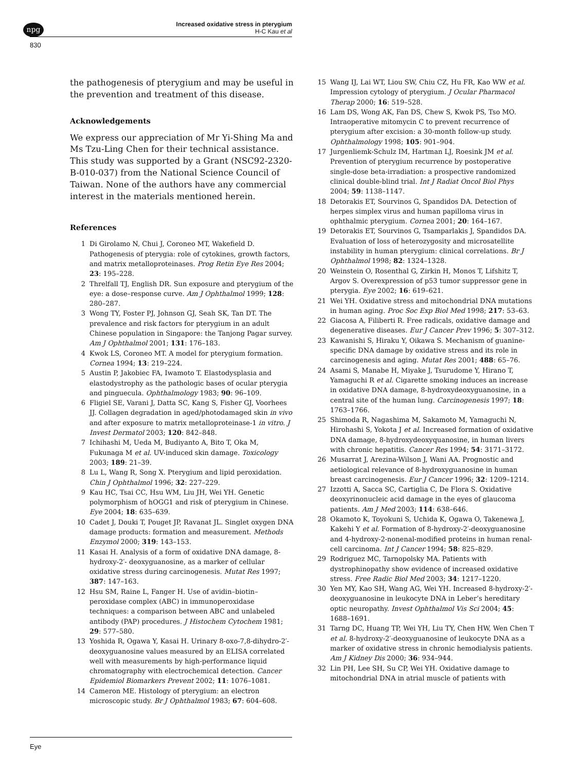npg
Increased oxidative stress in pterygium
H-C Kau et al
830
the pathogenesis of pterygium and may be useful in the prevention and treatment of this disease.
Acknowledgements
We express our appreciation of Mr Yi-Shing Ma and Ms Tzu-Ling Chen for their technical assistance. This study was supported by a Grant (NSC92-2320-B-010-037) from the National Science Council of Taiwan. None of the authors have any commercial interest in the materials mentioned herein.
References
1 Di Girolamo N, Chui J, Coroneo MT, Wakefield D. Pathogenesis of pterygia: role of cytokines, growth factors, and matrix metalloproteinases. Prog Retin Eye Res 2004; 23: 195–228.
2 Threlfall TJ, English DR. Sun exposure and pterygium of the eye: a dose–response curve. Am J Ophthalmol 1999; 128: 280–287.
3 Wong TY, Foster PJ, Johnson GJ, Seah SK, Tan DT. The prevalence and risk factors for pterygium in an adult Chinese population in Singapore: the Tanjong Pagar survey. Am J Ophthalmol 2001; 131: 176–183.
4 Kwok LS, Coroneo MT. A model for pterygium formation. Cornea 1994; 13: 219–224.
5 Austin P, Jakobiec FA, Iwamoto T. Elastodysplasia and elastodystrophy as the pathologic bases of ocular pterygia and pinguecula. Ophthalmology 1983; 90: 96–109.
6 Fligiel SE, Varani J, Datta SC, Kang S, Fisher GJ, Voorhees JJ. Collagen degradation in aged/photodamaged skin in vivo and after exposure to matrix metalloproteinase-1 in vitro. J Invest Dermatol 2003; 120: 842–848.
7 Ichihashi M, Ueda M, Budiyanto A, Bito T, Oka M, Fukunaga M et al. UV-induced skin damage. Toxicology 2003; 189: 21–39.
8 Lu L, Wang R, Song X. Pterygium and lipid peroxidation. Chin J Ophthalmol 1996; 32: 227–229.
9 Kau HC, Tsai CC, Hsu WM, Liu JH, Wei YH. Genetic polymorphism of hOGG1 and risk of pterygium in Chinese. Eye 2004; 18: 635–639.
10 Cadet J, Douki T, Pouget JP, Ravanat JL. Singlet oxygen DNA damage products: formation and measurement. Methods Enzymol 2000; 319: 143–153.
11 Kasai H. Analysis of a form of oxidative DNA damage, 8-hydroxy-2′- deoxyguanosine, as a marker of cellular oxidative stress during carcinogenesis. Mutat Res 1997; 387: 147–163.
12 Hsu SM, Raine L, Fanger H. Use of avidin–biotin–peroxidase complex (ABC) in immunoperoxidase techniques: a comparison between ABC and unlabeled antibody (PAP) procedures. J Histochem Cytochem 1981; 29: 577–580.
13 Yoshida R, Ogawa Y, Kasai H. Urinary 8-oxo-7,8-dihydro-2′-deoxyguanosine values measured by an ELISA correlated well with measurements by high-performance liquid chromatography with electrochemical detection. Cancer Epidemiol Biomarkers Prevent 2002; 11: 1076–1081.
14 Cameron ME. Histology of pterygium: an electron microscopic study. Br J Ophthalmol 1983; 67: 604–608.
15 Wang IJ, Lai WT, Liou SW, Chiu CZ, Hu FR, Kao WW et al. Impression cytology of pterygium. J Ocular Pharmacol Therap 2000; 16: 519–528.
16 Lam DS, Wong AK, Fan DS, Chew S, Kwok PS, Tso MO. Intraoperative mitomycin C to prevent recurrence of pterygium after excision: a 30-month follow-up study. Ophthalmology 1998; 105: 901–904.
17 Jurgenliemk-Schulz IM, Hartman LJ, Roesink JM et al. Prevention of pterygium recurrence by postoperative single-dose beta-irradiation: a prospective randomized clinical double-blind trial. Int J Radiat Oncol Biol Phys 2004; 59: 1138–1147.
18 Detorakis ET, Sourvinos G, Spandidos DA. Detection of herpes simplex virus and human papilloma virus in ophthalmic pterygium. Cornea 2001; 20: 164–167.
19 Detorakis ET, Sourvinos G, Tsamparlakis J, Spandidos DA. Evaluation of loss of heterozygosity and microsatellite instability in human pterygium: clinical correlations. Br J Ophthalmol 1998; 82: 1324–1328.
20 Weinstein O, Rosenthal G, Zirkin H, Monos T, Lifshitz T, Argov S. Overexpression of p53 tumor suppressor gene in pterygia. Eye 2002; 16: 619–621.
21 Wei YH. Oxidative stress and mitochondrial DNA mutations in human aging. Proc Soc Exp Biol Med 1998; 217: 53–63.
22 Giacosa A, Filiberti R. Free radicals, oxidative damage and degenerative diseases. Eur J Cancer Prev 1996; 5: 307–312.
23 Kawanishi S, Hiraku Y, Oikawa S. Mechanism of guanine-specific DNA damage by oxidative stress and its role in carcinogenesis and aging. Mutat Res 2001; 488: 65–76.
24 Asami S, Manabe H, Miyake J, Tsurudome Y, Hirano T, Yamaguchi R et al. Cigarette smoking induces an increase in oxidative DNA damage, 8-hydroxydeoxyguanosine, in a central site of the human lung. Carcinogenesis 1997; 18: 1763–1766.
25 Shimoda R, Nagashima M, Sakamoto M, Yamaguchi N, Hirohashi S, Yokota J et al. Increased formation of oxidative DNA damage, 8-hydroxydeoxyquanosine, in human livers with chronic hepatitis. Cancer Res 1994; 54: 3171–3172.
26 Musarrat J, Arezina-Wilson J, Wani AA. Prognostic and aetiological relevance of 8-hydroxyguanosine in human breast carcinogenesis. Eur J Cancer 1996; 32: 1209–1214.
27 Izzotti A, Sacca SC, Cartiglia C, De Flora S. Oxidative deoxyrinonucleic acid damage in the eyes of glaucoma patients. Am J Med 2003; 114: 638–646.
28 Okamoto K, Toyokuni S, Uchida K, Ogawa O, Takenewa J, Kakehi Y et al. Formation of 8-hydroxy-2′-deoxyguanosine and 4-hydroxy-2-nonenal-modified proteins in human renal-cell carcinoma. Int J Cancer 1994; 58: 825–829.
29 Rodriguez MC, Tarnopolsky MA. Patients with dystrophinopathy show evidence of increased oxidative stress. Free Radic Biol Med 2003; 34: 1217–1220.
30 Yen MY, Kao SH, Wang AG, Wei YH. Increased 8-hydroxy-2′-deoxyguanosine in leukocyte DNA in Leber’s hereditary optic neuropathy. Invest Ophthalmol Vis Sci 2004; 45: 1688–1691.
31 Tarng DC, Huang TP, Wei YH, Liu TY, Chen HW, Wen Chen T et al. 8-hydroxy-2′-deoxyguanosine of leukocyte DNA as a marker of oxidative stress in chronic hemodialysis patients. Am J Kidney Dis 2000; 36: 934–944.
32 Lin PH, Lee SH, Su CP, Wei YH. Oxidative damage to mitochondrial DNA in atrial muscle of patients with
Eye